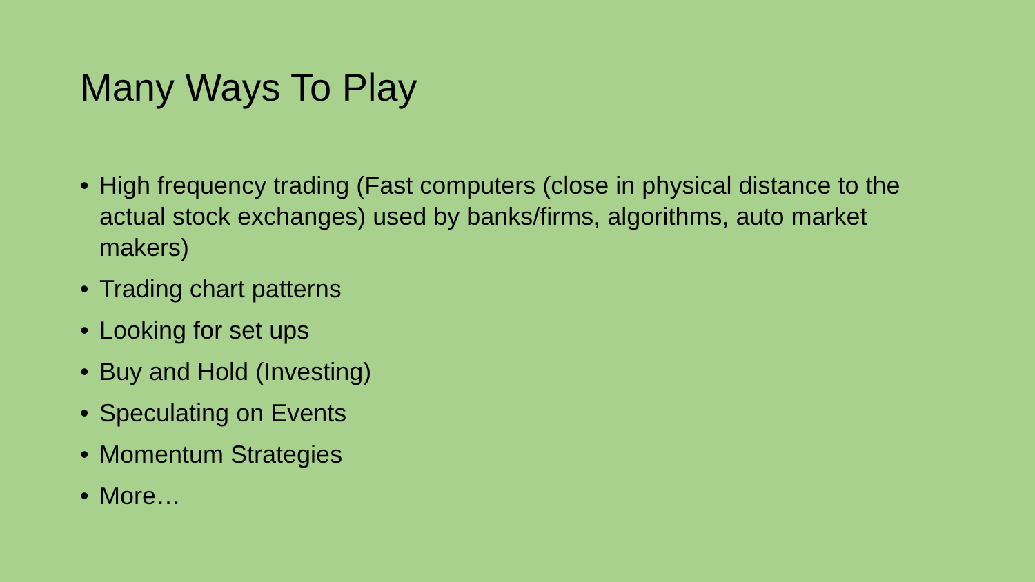Many Ways To Play
• High frequency trading (Fast computers (close in physical distance to the actual stock exchanges) used by banks/firms, algorithms, auto market makers)
• Trading chart patterns
• Looking for set ups
• Buy and Hold (Investing)
• Speculating on Events
• Momentum Strategies
• More…